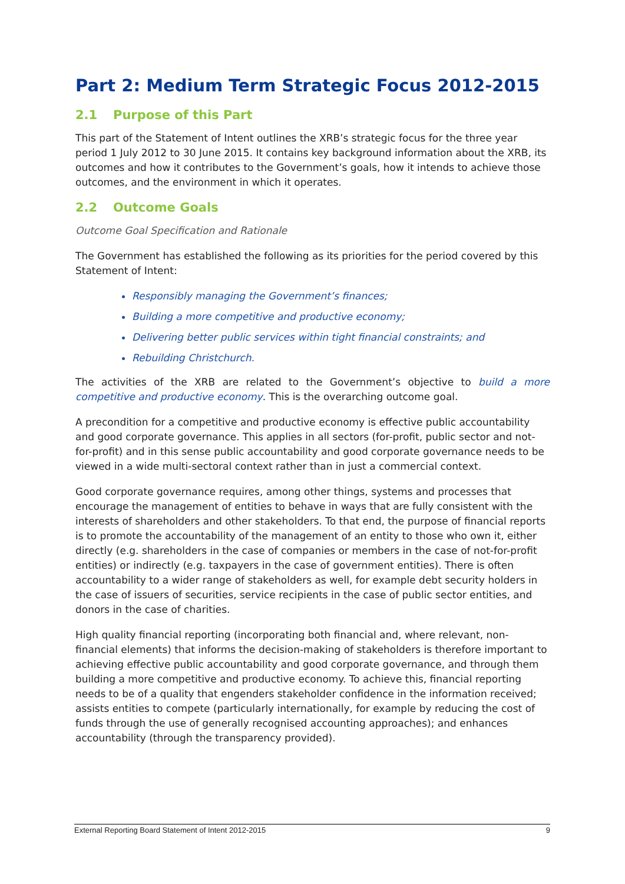Part 2: Medium Term Strategic Focus 2012-2015
2.1 Purpose of this Part
This part of the Statement of Intent outlines the XRB’s strategic focus for the three year period 1 July 2012 to 30 June 2015. It contains key background information about the XRB, its outcomes and how it contributes to the Government’s goals, how it intends to achieve those outcomes, and the environment in which it operates.
2.2 Outcome Goals
Outcome Goal Specification and Rationale
The Government has established the following as its priorities for the period covered by this Statement of Intent:
Responsibly managing the Government’s finances;
Building a more competitive and productive economy;
Delivering better public services within tight financial constraints; and
Rebuilding Christchurch.
The activities of the XRB are related to the Government’s objective to build a more competitive and productive economy. This is the overarching outcome goal.
A precondition for a competitive and productive economy is effective public accountability and good corporate governance. This applies in all sectors (for-profit, public sector and not-for-profit) and in this sense public accountability and good corporate governance needs to be viewed in a wide multi-sectoral context rather than in just a commercial context.
Good corporate governance requires, among other things, systems and processes that encourage the management of entities to behave in ways that are fully consistent with the interests of shareholders and other stakeholders. To that end, the purpose of financial reports is to promote the accountability of the management of an entity to those who own it, either directly (e.g. shareholders in the case of companies or members in the case of not-for-profit entities) or indirectly (e.g. taxpayers in the case of government entities). There is often accountability to a wider range of stakeholders as well, for example debt security holders in the case of issuers of securities, service recipients in the case of public sector entities, and donors in the case of charities.
High quality financial reporting (incorporating both financial and, where relevant, non-financial elements) that informs the decision-making of stakeholders is therefore important to achieving effective public accountability and good corporate governance, and through them building a more competitive and productive economy. To achieve this, financial reporting needs to be of a quality that engenders stakeholder confidence in the information received; assists entities to compete (particularly internationally, for example by reducing the cost of funds through the use of generally recognised accounting approaches); and enhances accountability (through the transparency provided).
External Reporting Board Statement of Intent 2012-2015 9